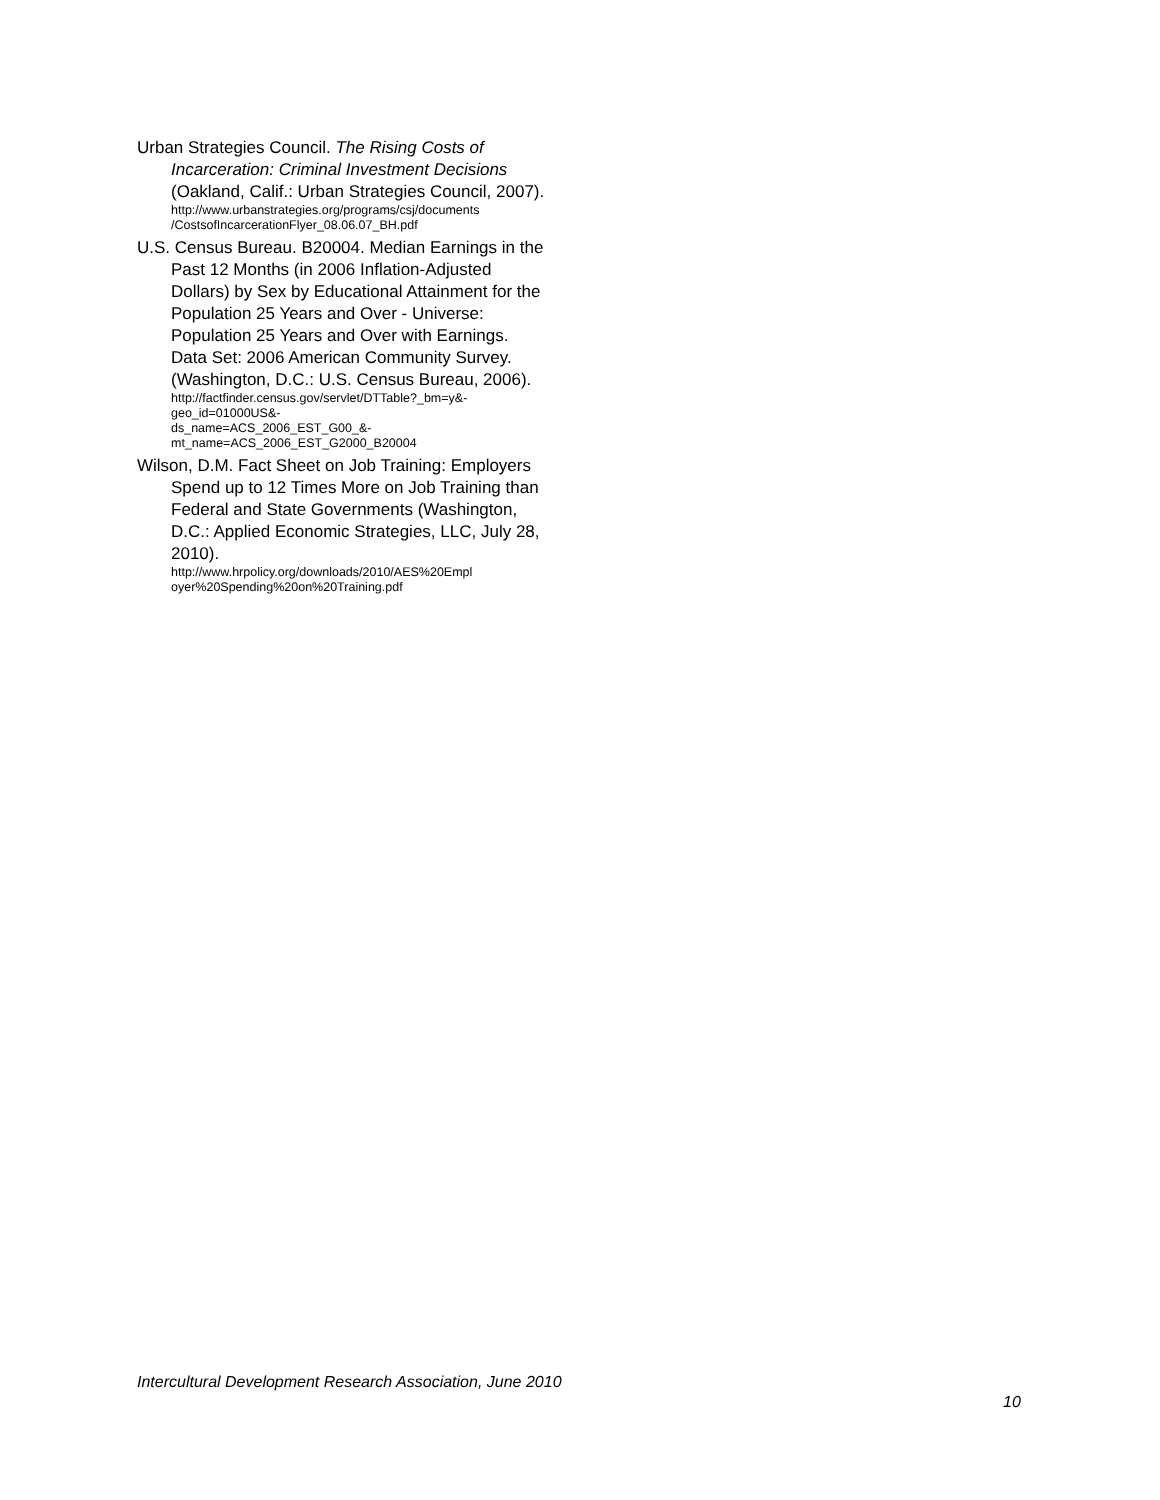Urban Strategies Council. The Rising Costs of Incarceration: Criminal Investment Decisions (Oakland, Calif.: Urban Strategies Council, 2007).
http://www.urbanstrategies.org/programs/csj/documents /CostsofIncarcerationFlyer_08.06.07_BH.pdf
U.S. Census Bureau. B20004. Median Earnings in the Past 12 Months (in 2006 Inflation-Adjusted Dollars) by Sex by Educational Attainment for the Population 25 Years and Over - Universe: Population 25 Years and Over with Earnings. Data Set: 2006 American Community Survey. (Washington, D.C.: U.S. Census Bureau, 2006).
http://factfinder.census.gov/servlet/DTTable?_bm=y&-geo_id=01000US&-
ds_name=ACS_2006_EST_G00_&-
mt_name=ACS_2006_EST_G2000_B20004
Wilson, D.M. Fact Sheet on Job Training: Employers Spend up to 12 Times More on Job Training than Federal and State Governments (Washington, D.C.: Applied Economic Strategies, LLC, July 28, 2010).
http://www.hrpolicy.org/downloads/2010/AES%20Empl oyer%20Spending%20on%20Training.pdf
Intercultural Development Research Association, June 2010
10